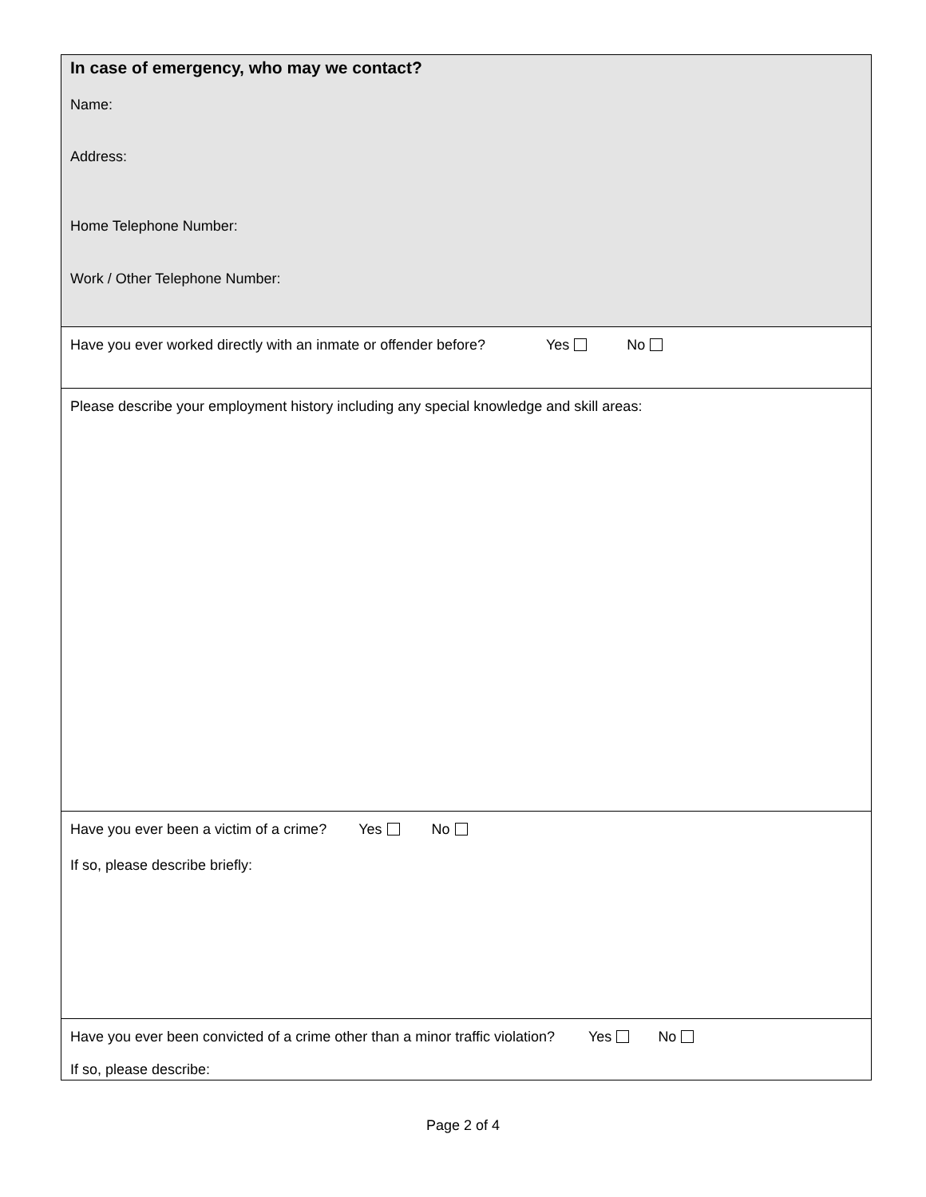In case of emergency, who may we contact?
Name:
Address:
Home Telephone Number:
Work / Other Telephone Number:
Have you ever worked directly with an inmate or offender before? Yes No
Please describe your employment history including any special knowledge and skill areas:
Have you ever been a victim of a crime? Yes No
If so, please describe briefly:
Have you ever been convicted of a crime other than a minor traffic violation? Yes No
If so, please describe:
Page 2 of 4